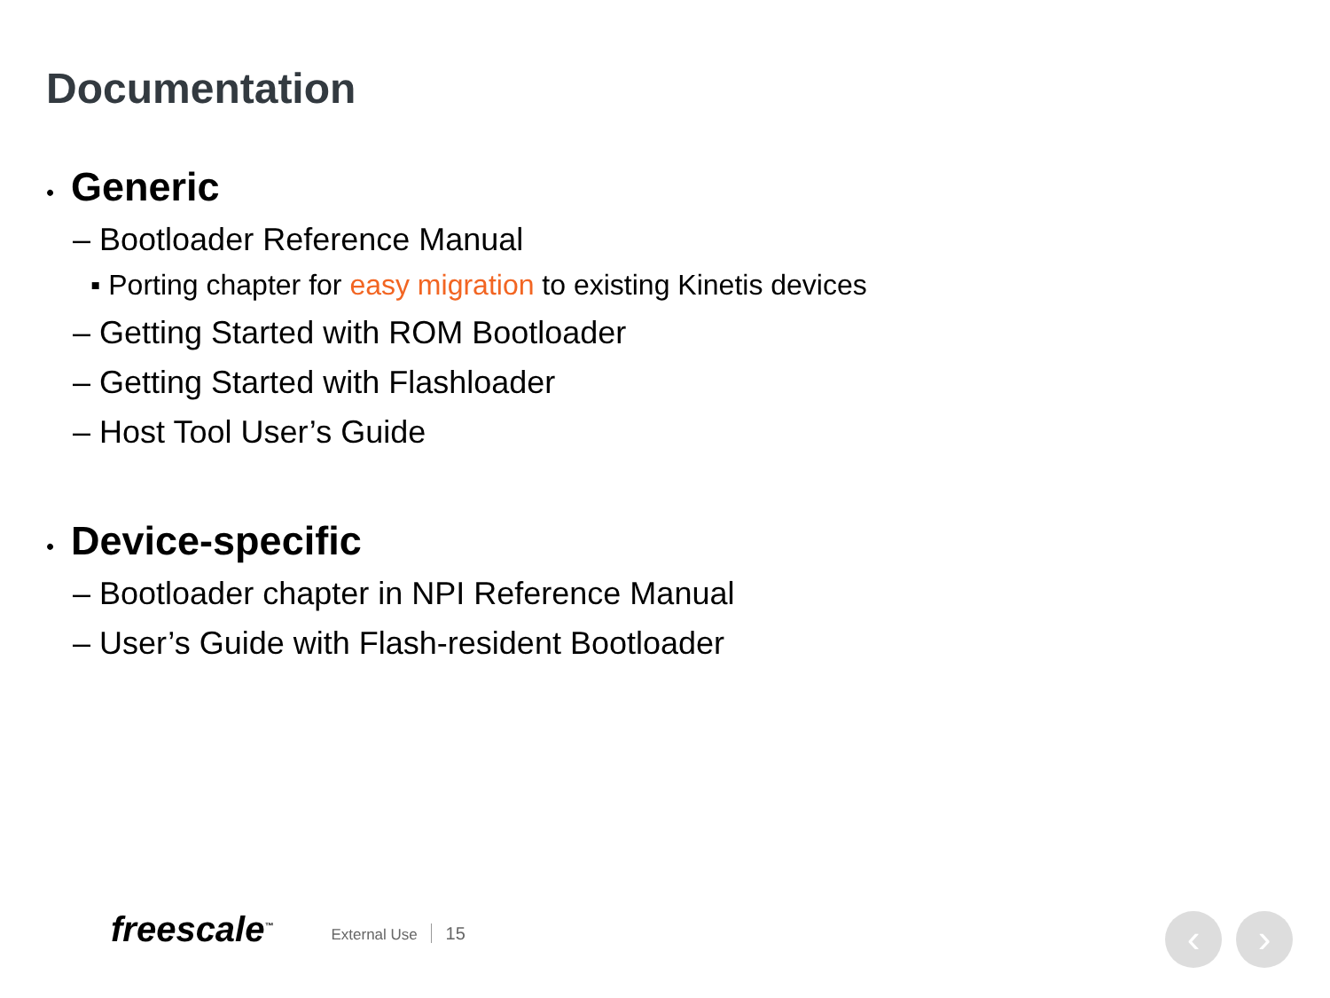Documentation
• Generic
– Bootloader Reference Manual
▪ Porting chapter for easy migration to existing Kinetis devices
– Getting Started with ROM Bootloader
– Getting Started with Flashloader
– Host Tool User’s Guide
• Device-specific
– Bootloader chapter in NPI Reference Manual
– User’s Guide with Flash-resident Bootloader
freescale<sup>™</sup>
External Use 15
‹ ›